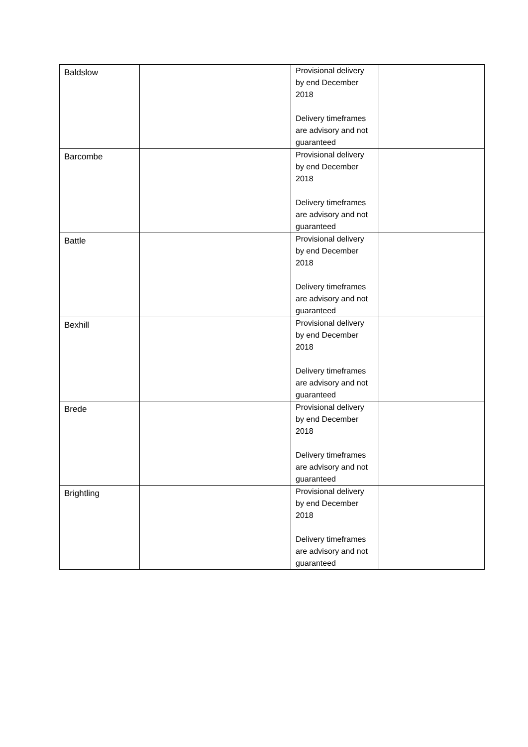| Baldslow | | Provisional delivery by end December 2018 Delivery timeframes are advisory and not guaranteed | |
| Barcombe | | Provisional delivery by end December 2018 Delivery timeframes are advisory and not guaranteed | |
| Battle | | Provisional delivery by end December 2018 Delivery timeframes are advisory and not guaranteed | |
| Bexhill | | Provisional delivery by end December 2018 Delivery timeframes are advisory and not guaranteed | |
| Brede | | Provisional delivery by end December 2018 Delivery timeframes are advisory and not guaranteed | |
| Brightling | | Provisional delivery by end December 2018 Delivery timeframes are advisory and not guaranteed | |